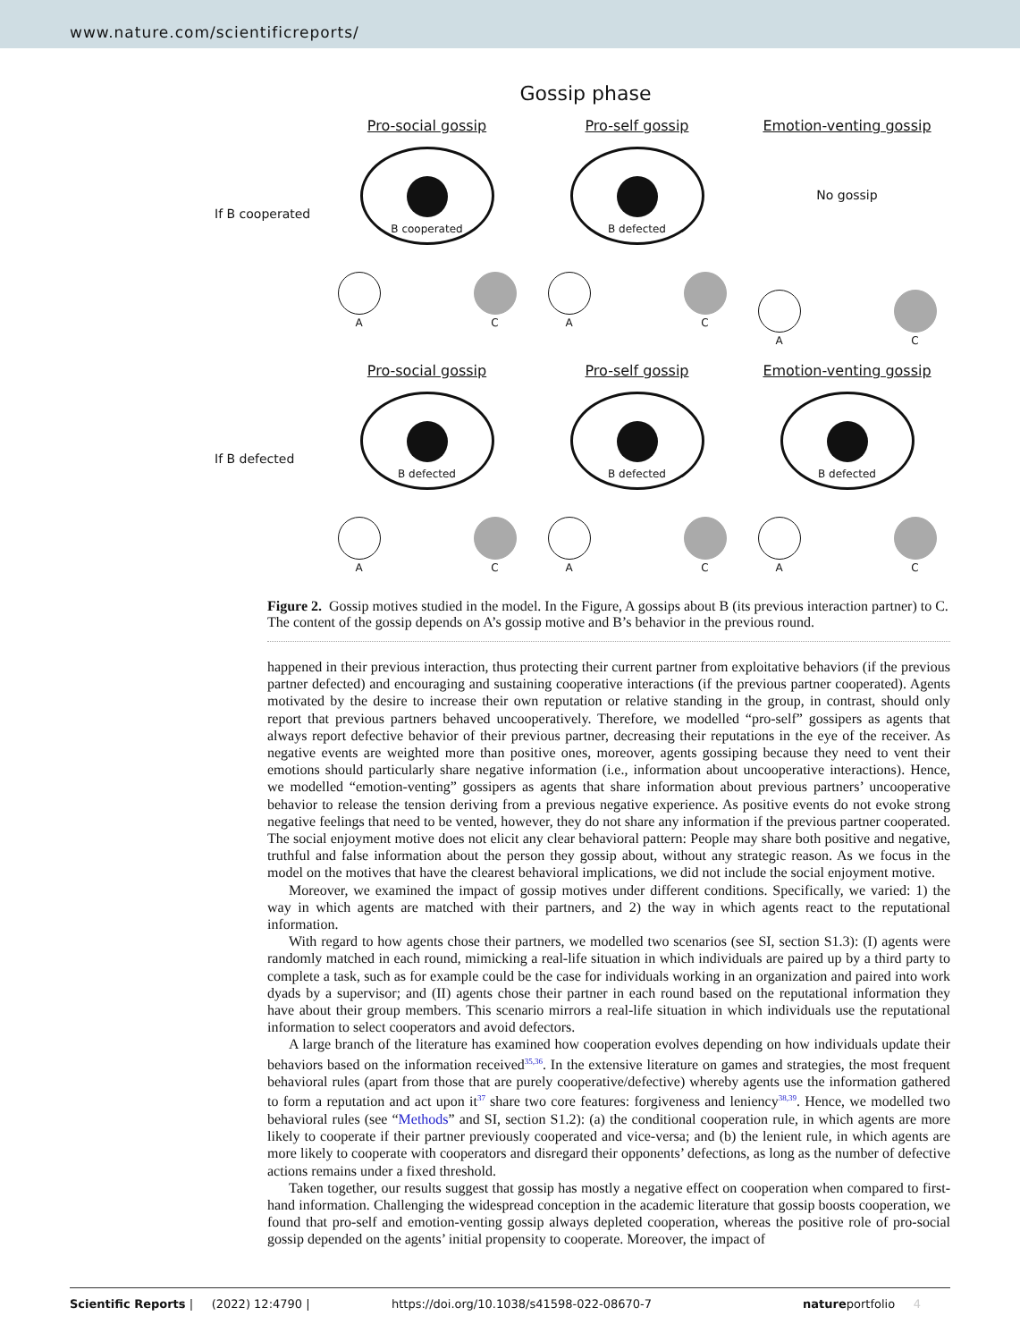www.nature.com/scientificreports/
Gossip phase
If B cooperated
Pro-social gossip
B cooperated
A C
Pro-self gossip
B defected
A C
Emotion-venting gossip
No gossip
A C
If B defected
Pro-social gossip
B defected
A C
Pro-self gossip
B defected
A C
Emotion-venting gossip
B defected
A C
Figure 2. Gossip motives studied in the model. In the Figure, A gossips about B (its previous interaction partner) to C. The content of the gossip depends on A’s gossip motive and B’s behavior in the previous round.
happened in their previous interaction, thus protecting their current partner from exploitative behaviors (if the previous partner defected) and encouraging and sustaining cooperative interactions (if the previous partner cooperated). Agents motivated by the desire to increase their own reputation or relative standing in the group, in contrast, should only report that previous partners behaved uncooperatively. Therefore, we modelled “pro-self” gossipers as agents that always report defective behavior of their previous partner, decreasing their reputations in the eye of the receiver. As negative events are weighted more than positive ones, moreover, agents gossiping because they need to vent their emotions should particularly share negative information (i.e., information about uncooperative interactions). Hence, we modelled “emotion-venting” gossipers as agents that share information about previous partners’ uncooperative behavior to release the tension deriving from a previous negative experience. As positive events do not evoke strong negative feelings that need to be vented, however, they do not share any information if the previous partner cooperated. The social enjoyment motive does not elicit any clear behavioral pattern: People may share both positive and negative, truthful and false information about the person they gossip about, without any strategic reason. As we focus in the model on the motives that have the clearest behavioral implications, we did not include the social enjoyment motive.
Moreover, we examined the impact of gossip motives under different conditions. Specifically, we varied: 1) the way in which agents are matched with their partners, and 2) the way in which agents react to the reputational information.
With regard to how agents chose their partners, we modelled two scenarios (see SI, section S1.3): (I) agents were randomly matched in each round, mimicking a real-life situation in which individuals are paired up by a third party to complete a task, such as for example could be the case for individuals working in an organization and paired into work dyads by a supervisor; and (II) agents chose their partner in each round based on the reputational information they have about their group members. This scenario mirrors a real-life situation in which individuals use the reputational information to select cooperators and avoid defectors.
A large branch of the literature has examined how cooperation evolves depending on how individuals update their behaviors based on the information received<sup>35,36</sup>. In the extensive literature on games and strategies, the most frequent behavioral rules (apart from those that are purely cooperative/defective) whereby agents use the information gathered to form a reputation and act upon it<sup>37</sup> share two core features: forgiveness and leniency<sup>38,39</sup>. Hence, we modelled two behavioral rules (see “Methods” and SI, section S1.2): (a) the conditional cooperation rule, in which agents are more likely to cooperate if their partner previously cooperated and vice-versa; and (b) the lenient rule, in which agents are more likely to cooperate with cooperators and disregard their opponents’ defections, as long as the number of defective actions remains under a fixed threshold.
Taken together, our results suggest that gossip has mostly a negative effect on cooperation when compared to first-hand information. Challenging the widespread conception in the academic literature that gossip boosts cooperation, we found that pro-self and emotion-venting gossip always depleted cooperation, whereas the positive role of pro-social gossip depended on the agents’ initial propensity to cooperate. Moreover, the impact of
Scientific Reports | (2022) 12:4790 | https://doi.org/10.1038/s41598-022-08670-7 natureportfolio 4